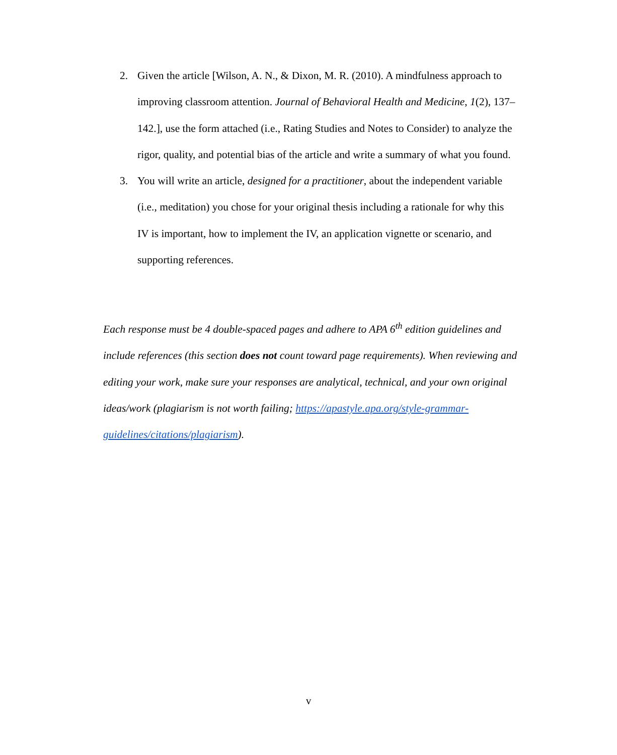2. Given the article [Wilson, A. N., & Dixon, M. R. (2010). A mindfulness approach to improving classroom attention. Journal of Behavioral Health and Medicine, 1(2), 137–142.], use the form attached (i.e., Rating Studies and Notes to Consider) to analyze the rigor, quality, and potential bias of the article and write a summary of what you found.
3. You will write an article, designed for a practitioner, about the independent variable (i.e., meditation) you chose for your original thesis including a rationale for why this IV is important, how to implement the IV, an application vignette or scenario, and supporting references.
Each response must be 4 double-spaced pages and adhere to APA 6<sup>th</sup> edition guidelines and include references (this section does not count toward page requirements). When reviewing and editing your work, make sure your responses are analytical, technical, and your own original ideas/work (plagiarism is not worth failing; https://apastyle.apa.org/style-grammar-guidelines/citations/plagiarism).
v